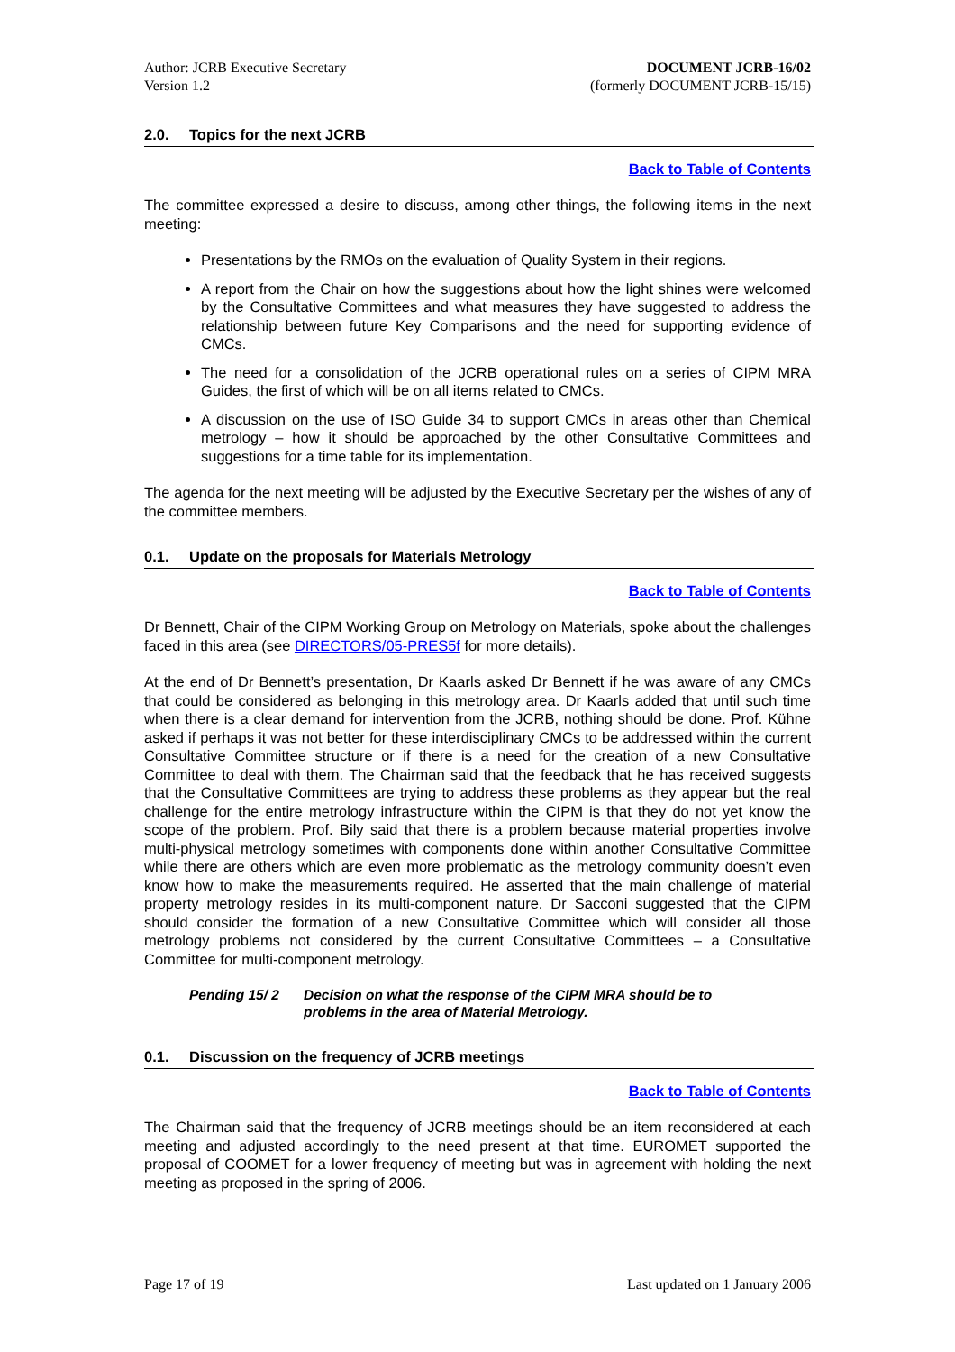Author: JCRB Executive Secretary
Version 1.2
DOCUMENT JCRB-16/02
(formerly DOCUMENT JCRB-15/15)
2.0. Topics for the next JCRB
Back to Table of Contents
The committee expressed a desire to discuss, among other things, the following items in the next meeting:
Presentations by the RMOs on the evaluation of Quality System in their regions.
A report from the Chair on how the suggestions about how the light shines were welcomed by the Consultative Committees and what measures they have suggested to address the relationship between future Key Comparisons and the need for supporting evidence of CMCs.
The need for a consolidation of the JCRB operational rules on a series of CIPM MRA Guides, the first of which will be on all items related to CMCs.
A discussion on the use of ISO Guide 34 to support CMCs in areas other than Chemical metrology – how it should be approached by the other Consultative Committees and suggestions for a time table for its implementation.
The agenda for the next meeting will be adjusted by the Executive Secretary per the wishes of any of the committee members.
0.1. Update on the proposals for Materials Metrology
Back to Table of Contents
Dr Bennett, Chair of the CIPM Working Group on Metrology on Materials, spoke about the challenges faced in this area (see DIRECTORS/05-PRES5f for more details).
At the end of Dr Bennett’s presentation, Dr Kaarls asked Dr Bennett if he was aware of any CMCs that could be considered as belonging in this metrology area. Dr Kaarls added that until such time when there is a clear demand for intervention from the JCRB, nothing should be done. Prof. Kühne asked if perhaps it was not better for these interdisciplinary CMCs to be addressed within the current Consultative Committee structure or if there is a need for the creation of a new Consultative Committee to deal with them. The Chairman said that the feedback that he has received suggests that the Consultative Committees are trying to address these problems as they appear but the real challenge for the entire metrology infrastructure within the CIPM is that they do not yet know the scope of the problem. Prof. Bily said that there is a problem because material properties involve multi-physical metrology sometimes with components done within another Consultative Committee while there are others which are even more problematic as the metrology community doesn’t even know how to make the measurements required. He asserted that the main challenge of material property metrology resides in its multi-component nature. Dr Sacconi suggested that the CIPM should consider the formation of a new Consultative Committee which will consider all those metrology problems not considered by the current Consultative Committees – a Consultative Committee for multi-component metrology.
Pending 15/ 2 Decision on what the response of the CIPM MRA should be to problems in the area of Material Metrology.
0.1. Discussion on the frequency of JCRB meetings
Back to Table of Contents
The Chairman said that the frequency of JCRB meetings should be an item reconsidered at each meeting and adjusted accordingly to the need present at that time. EUROMET supported the proposal of COOMET for a lower frequency of meeting but was in agreement with holding the next meeting as proposed in the spring of 2006.
Page 17 of 19 Last updated on 1 January 2006